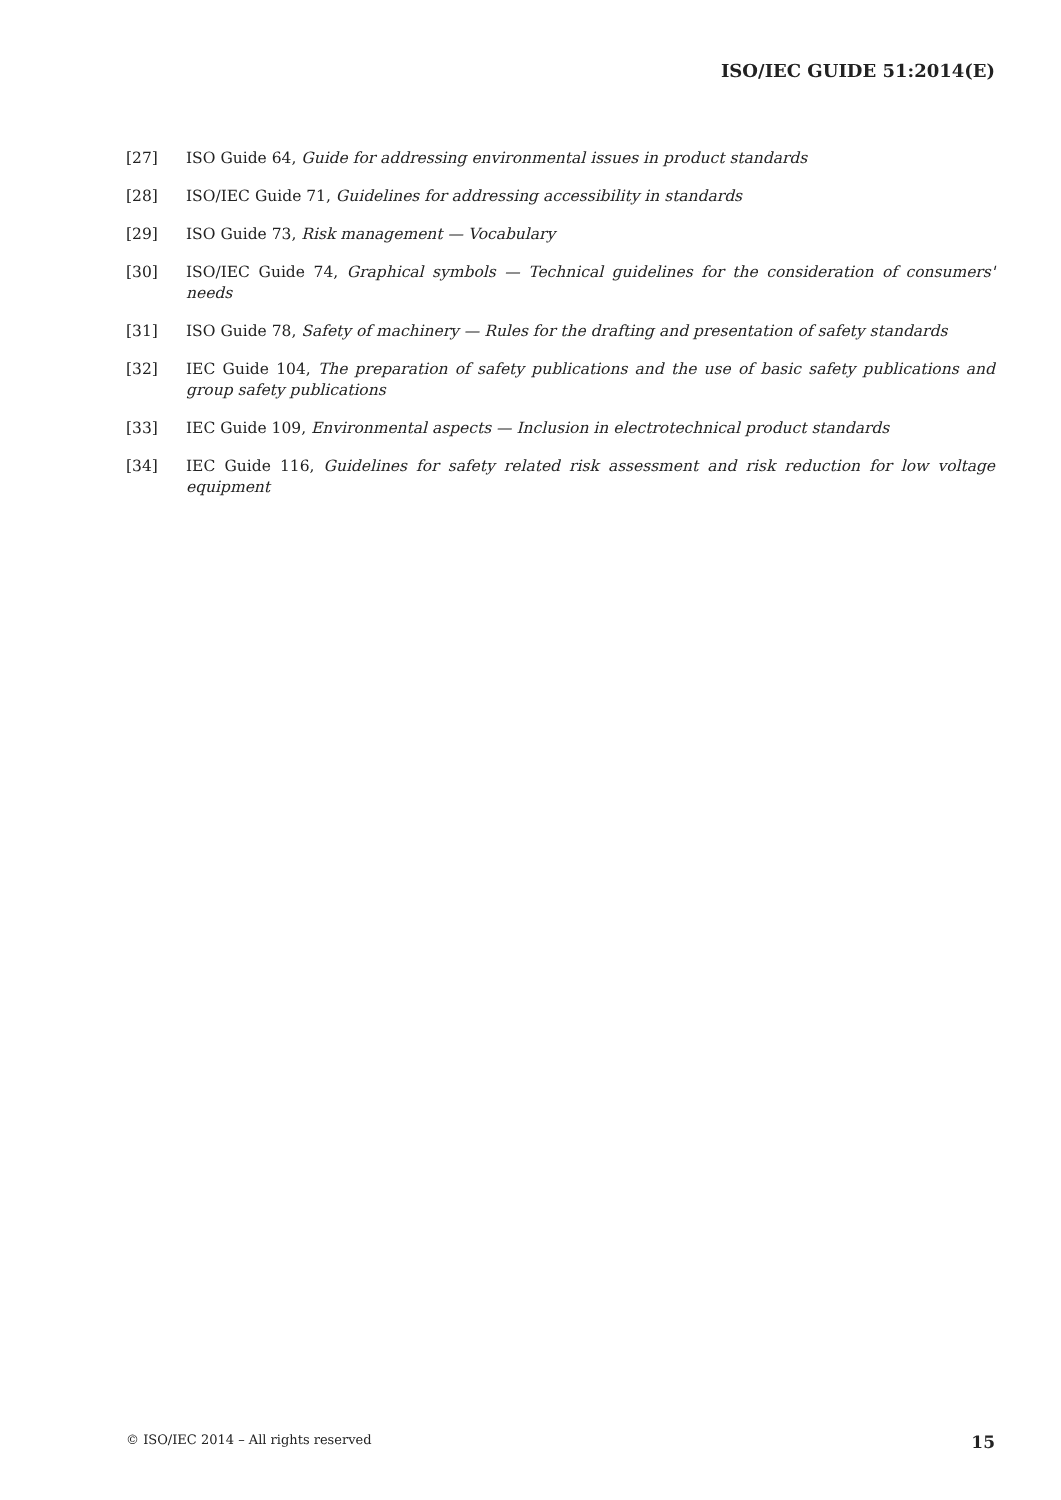ISO/IEC GUIDE 51:2014(E)
[27] ISO Guide 64, Guide for addressing environmental issues in product standards
[28] ISO/IEC Guide 71, Guidelines for addressing accessibility in standards
[29] ISO Guide 73, Risk management — Vocabulary
[30] ISO/IEC Guide 74, Graphical symbols — Technical guidelines for the consideration of consumers' needs
[31] ISO Guide 78, Safety of machinery — Rules for the drafting and presentation of safety standards
[32] IEC Guide 104, The preparation of safety publications and the use of basic safety publications and group safety publications
[33] IEC Guide 109, Environmental aspects — Inclusion in electrotechnical product standards
[34] IEC Guide 116, Guidelines for safety related risk assessment and risk reduction for low voltage equipment
© ISO/IEC 2014 – All rights reserved 15